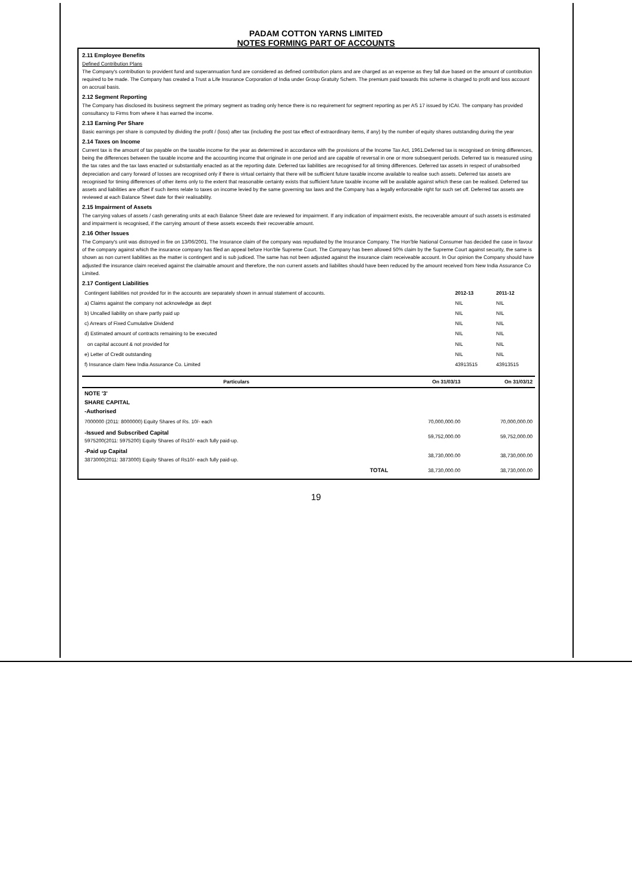PADAM COTTON YARNS LIMITED
NOTES FORMING PART OF ACCOUNTS
2.11 Employee Benefits
Defined Contribution Plans
The Company's contribution to provident fund and superannuation fund are considered as defined contribution plans and are charged as an expense as they fall due based on the amount of contribution required to be made. The Company has created a Trust a Life Insurance Corporation of India under Group Gratuity Schem. The premium paid towards this scheme is charged to profit and loss account on accrual basis.
2.12 Segment Reporting
The Company has disclosed its business segment the primary segment as trading only hence there is no requirement for segment reporting as per AS 17 issued by ICAI. The company has provided consultancy to Firms from where it has earned the income.
2.13 Earning Per Share
Basic earnings per share is computed by dividing the profit / (loss) after tax (including the post tax effect of extraordinary items, if any) by the number of equity shares outstanding during the year
2.14 Taxes on Income
Current tax is the amount of tax payable on the taxable income for the year as determined in accordance with the provisions of the Income Tax Act, 1961.Deferred tax is recognised on timing differences, being the differences between the taxable income and the accounting income that originate in one period and are capable of reversal in one or more subsequent periods. Deferred tax is measured using the tax rates and the tax laws enacted or substantially enacted as at the reporting date. Deferred tax liabilities are recognised for all timing differences. Deferred tax assets in respect of unabsorbed depreciation and carry forward of losses are recognised only if there is virtual certainty that there will be sufficient future taxable income available to realise such assets. Deferred tax assets are recognised for timing differences of other items only to the extent that reasonable certainty exists that sufficient future taxable income will be available against which these can be realised. Deferred tax assets and liabilities are offset if such items relate to taxes on income levied by the same governing tax laws and the Company has a legally enforceable right for such set off. Deferred tax assets are reviewed at each Balance Sheet date for their realisability.
2.15 Impairment of Assets
The carrying values of assets / cash generating units at each Balance Sheet date are reviewed for impairment. If any indication of impairment exists, the recoverable amount of such assets is estimated and impairment is recognised, if the carrying amount of these assets exceeds their recoverable amount.
2.16 Other Issues
The Company's unit was distroyed in fire on 13/06/2001. The Insurance claim of the company was repudiated by the Insurance Company. The Hon'ble National Consumer has decided the case in favour of the company against which the insurance company has filed an appeal before Hon'ble Supreme Court. The Company has been allowed 50% claim by the Supreme Court against security, the same is shown as non current liabilities as the matter is contingent and is sub judiced. The same has not been adjusted against the insurance claim receiveable account. In Our opinion the Company should have adjusted the insurance claim received against the claimable amount and therefore, the non current assets and liabilites should have been reduced by the amount received from New India Assurance Co Limited.
2.17 Contigent Liabilities
| Contingent liabilities not provided for in the accounts are separately shown in annual statement of accounts. | 2012-13 | 2011-12 |
| a) Claims against the company not acknowledge as dept | NIL | NIL |
| b) Uncalled liability on share partly paid up | NIL | NIL |
| c) Arrears of Fixed Cumulative Dividend | NIL | NIL |
| d) Estimated amount of contracts remaining to be executed | NIL | NIL |
| on capital account & not provided for | NIL | NIL |
| e) Letter of Credit outstanding | NIL | NIL |
| f) Insurance claim New India Assurance Co. Limited | 43913515 | 43913515 |
| Particulars | On 31/03/13 | On 31/03/12 |
| --- | --- | --- |
| NOTE '3' SHARE CAPITAL -Authorised | | |
| 7000000 (2011: 8000000) Equity Shares of Rs. 10/- each | 70,000,000.00 | 70,000,000.00 |
| -Issued and Subscribed Capital 5975200(2011: 5975200) Equity Shares of Rs10/- each fully paid-up. | 59,752,000.00 | 59,752,000.00 |
| -Paid up Capital 3873000(2011: 3873000) Equity Shares of Rs10/- each fully paid-up. | 38,730,000.00 | 38,730,000.00 |
| TOTAL | 38,730,000.00 | 38,730,000.00 |
19